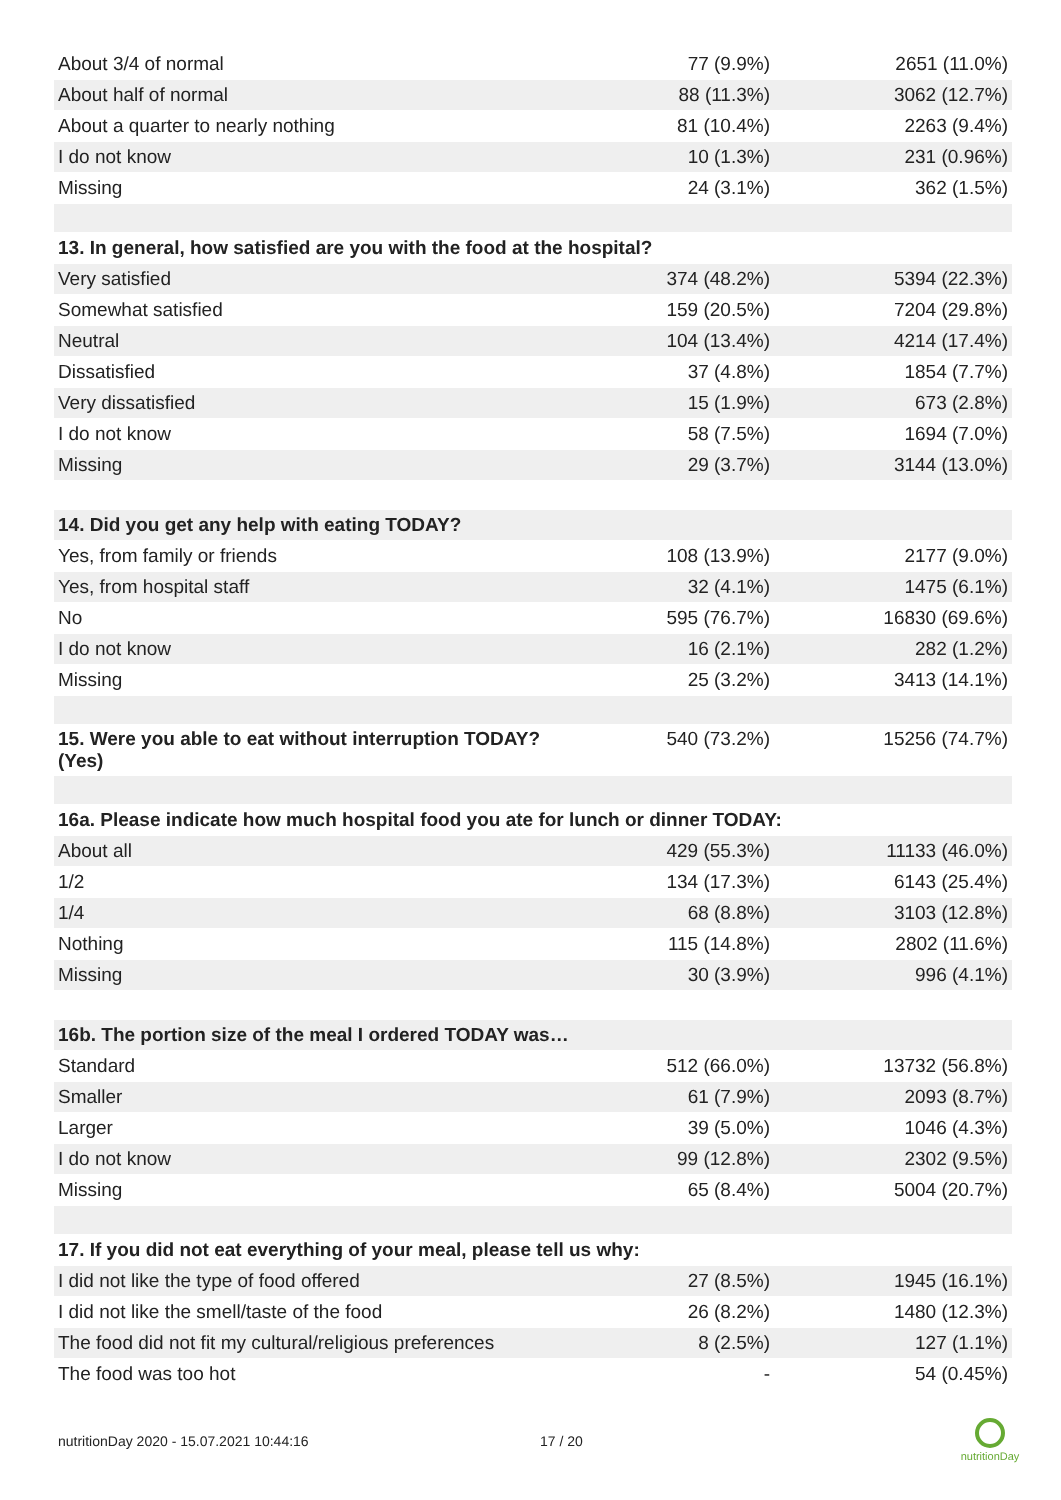| About 3/4 of normal | 77 (9.9%) | 2651 (11.0%) |
| About half of normal | 88 (11.3%) | 3062 (12.7%) |
| About a quarter to nearly nothing | 81 (10.4%) | 2263 (9.4%) |
| I do not know | 10 (1.3%) | 231 (0.96%) |
| Missing | 24 (3.1%) | 362 (1.5%) |
| 13. In general, how satisfied are you with the food at the hospital? | | |
| Very satisfied | 374 (48.2%) | 5394 (22.3%) |
| Somewhat satisfied | 159 (20.5%) | 7204 (29.8%) |
| Neutral | 104 (13.4%) | 4214 (17.4%) |
| Dissatisfied | 37 (4.8%) | 1854 (7.7%) |
| Very dissatisfied | 15 (1.9%) | 673 (2.8%) |
| I do not know | 58 (7.5%) | 1694 (7.0%) |
| Missing | 29 (3.7%) | 3144 (13.0%) |
| 14. Did you get any help with eating TODAY? | | |
| Yes, from family or friends | 108 (13.9%) | 2177 (9.0%) |
| Yes, from hospital staff | 32 (4.1%) | 1475 (6.1%) |
| No | 595 (76.7%) | 16830 (69.6%) |
| I do not know | 16 (2.1%) | 282 (1.2%) |
| Missing | 25 (3.2%) | 3413 (14.1%) |
| 15. Were you able to eat without interruption TODAY? (Yes) | 540 (73.2%) | 15256 (74.7%) |
| 16a. Please indicate how much hospital food you ate for lunch or dinner TODAY: | | |
| About all | 429 (55.3%) | 11133 (46.0%) |
| 1/2 | 134 (17.3%) | 6143 (25.4%) |
| 1/4 | 68 (8.8%) | 3103 (12.8%) |
| Nothing | 115 (14.8%) | 2802 (11.6%) |
| Missing | 30 (3.9%) | 996 (4.1%) |
| 16b. The portion size of the meal I ordered TODAY was… | | |
| Standard | 512 (66.0%) | 13732 (56.8%) |
| Smaller | 61 (7.9%) | 2093 (8.7%) |
| Larger | 39 (5.0%) | 1046 (4.3%) |
| I do not know | 99 (12.8%) | 2302 (9.5%) |
| Missing | 65 (8.4%) | 5004 (20.7%) |
| 17. If you did not eat everything of your meal, please tell us why: | | |
| I did not like the type of food offered | 27 (8.5%) | 1945 (16.1%) |
| I did not like the smell/taste of the food | 26 (8.2%) | 1480 (12.3%) |
| The food did not fit my cultural/religious preferences | 8 (2.5%) | 127 (1.1%) |
| The food was too hot | - | 54 (0.45%) |
nutritionDay 2020 - 15.07.2021 10:44:16
17 / 20
nutritionDay